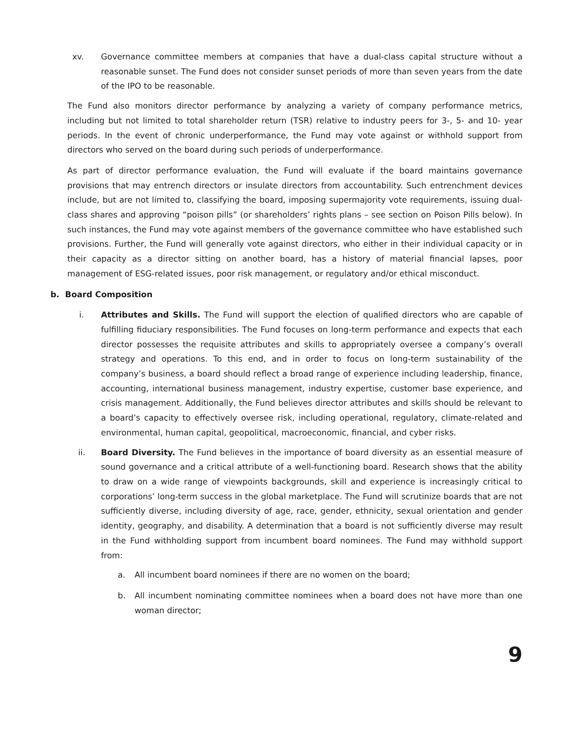xv. Governance committee members at companies that have a dual-class capital structure without a reasonable sunset. The Fund does not consider sunset periods of more than seven years from the date of the IPO to be reasonable.
The Fund also monitors director performance by analyzing a variety of company performance metrics, including but not limited to total shareholder return (TSR) relative to industry peers for 3-, 5- and 10- year periods. In the event of chronic underperformance, the Fund may vote against or withhold support from directors who served on the board during such periods of underperformance.
As part of director performance evaluation, the Fund will evaluate if the board maintains governance provisions that may entrench directors or insulate directors from accountability. Such entrenchment devices include, but are not limited to, classifying the board, imposing supermajority vote requirements, issuing dual-class shares and approving “poison pills” (or shareholders’ rights plans – see section on Poison Pills below). In such instances, the Fund may vote against members of the governance committee who have established such provisions. Further, the Fund will generally vote against directors, who either in their individual capacity or in their capacity as a director sitting on another board, has a history of material financial lapses, poor management of ESG-related issues, poor risk management, or regulatory and/or ethical misconduct.
b. Board Composition
i. Attributes and Skills. The Fund will support the election of qualified directors who are capable of fulfilling fiduciary responsibilities. The Fund focuses on long-term performance and expects that each director possesses the requisite attributes and skills to appropriately oversee a company’s overall strategy and operations. To this end, and in order to focus on long-term sustainability of the company’s business, a board should reflect a broad range of experience including leadership, finance, accounting, international business management, industry expertise, customer base experience, and crisis management. Additionally, the Fund believes director attributes and skills should be relevant to a board’s capacity to effectively oversee risk, including operational, regulatory, climate-related and environmental, human capital, geopolitical, macroeconomic, financial, and cyber risks.
ii. Board Diversity. The Fund believes in the importance of board diversity as an essential measure of sound governance and a critical attribute of a well-functioning board. Research shows that the ability to draw on a wide range of viewpoints backgrounds, skill and experience is increasingly critical to corporations’ long-term success in the global marketplace. The Fund will scrutinize boards that are not sufficiently diverse, including diversity of age, race, gender, ethnicity, sexual orientation and gender identity, geography, and disability. A determination that a board is not sufficiently diverse may result in the Fund withholding support from incumbent board nominees. The Fund may withhold support from:
a. All incumbent board nominees if there are no women on the board;
b. All incumbent nominating committee nominees when a board does not have more than one woman director;
9